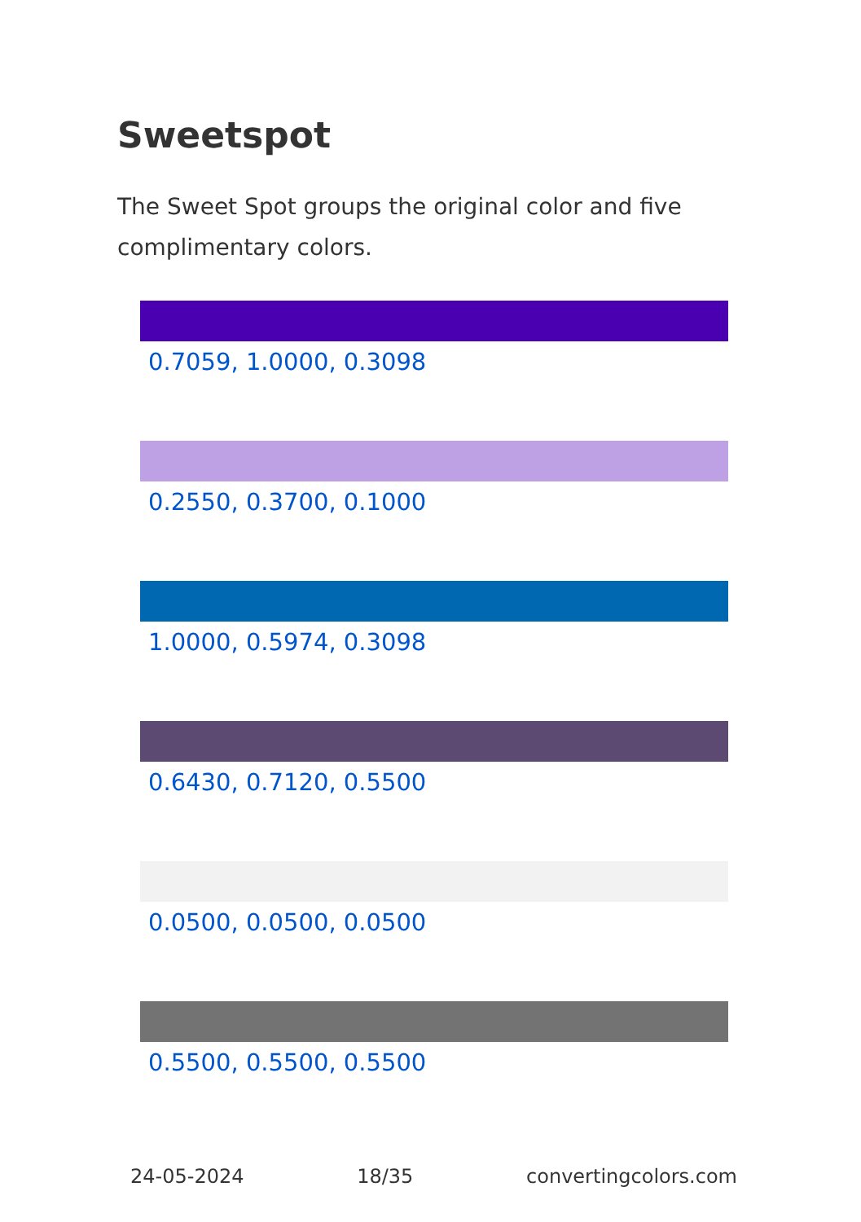Sweetspot
The Sweet Spot groups the original color and five complimentary colors.
0.7059, 1.0000, 0.3098
0.2550, 0.3700, 0.1000
1.0000, 0.5974, 0.3098
0.6430, 0.7120, 0.5500
0.0500, 0.0500, 0.0500
0.5500, 0.5500, 0.5500
24-05-2024 18/35 convertingcolors.com